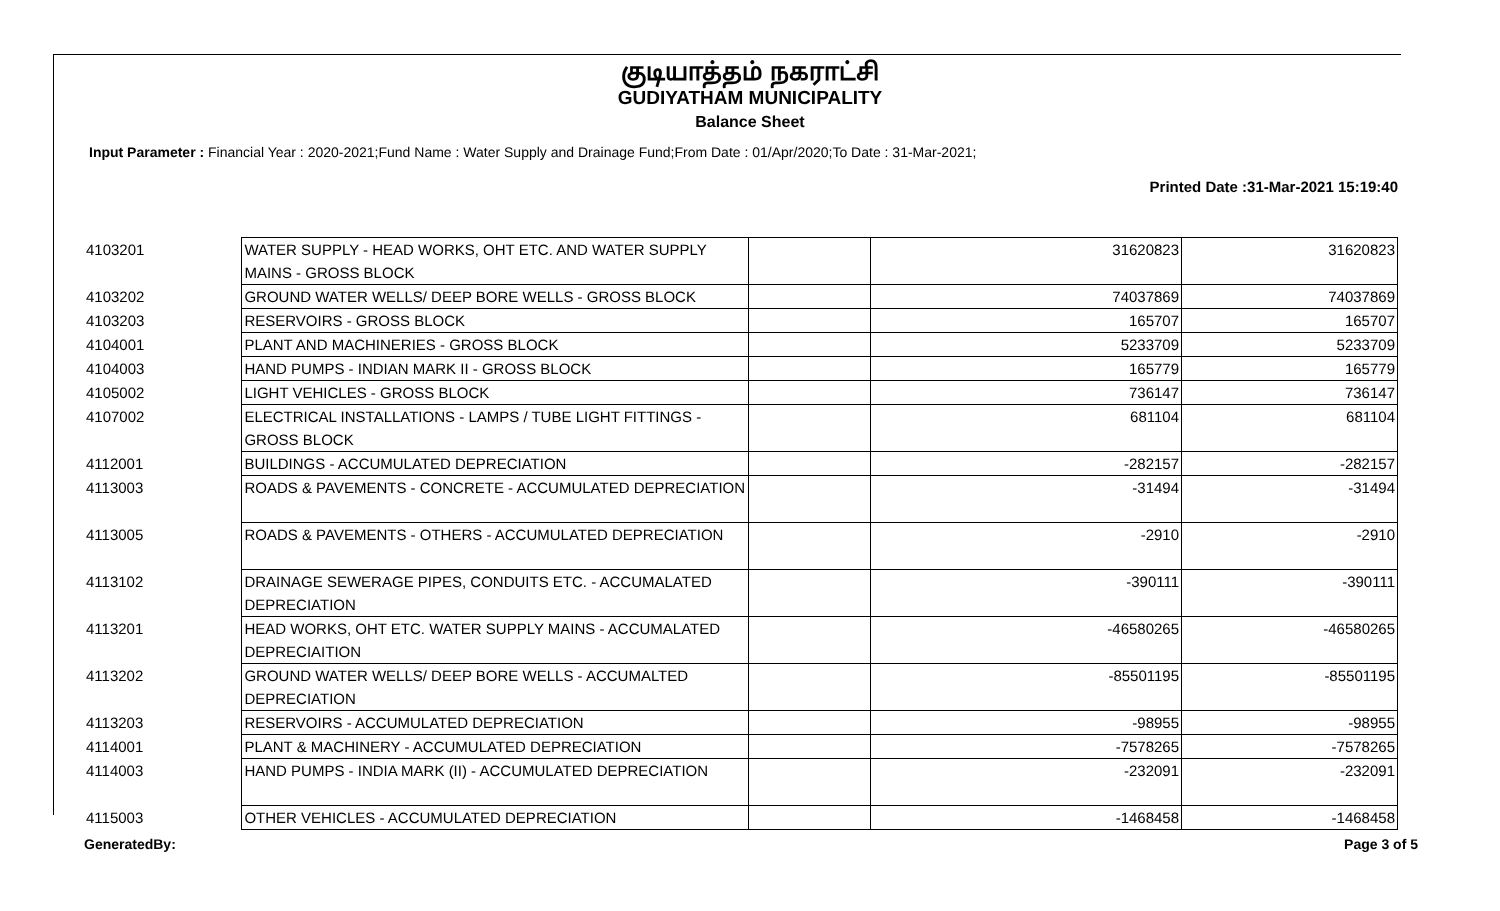குடியாத்தம் நகராட்சி
GUDIYATHAM MUNICIPALITY
Balance Sheet
Input Parameter : Financial Year : 2020-2021;Fund Name : Water Supply and Drainage Fund;From Date : 01/Apr/2020;To Date : 31-Mar-2021;
Printed Date :31-Mar-2021 15:19:40
| 4103201 | WATER SUPPLY - HEAD WORKS, OHT ETC. AND WATER SUPPLY MAINS - GROSS BLOCK | | 31620823 | 31620823 |
| 4103202 | GROUND WATER WELLS/ DEEP BORE WELLS - GROSS BLOCK | | 74037869 | 74037869 |
| 4103203 | RESERVOIRS - GROSS BLOCK | | 165707 | 165707 |
| 4104001 | PLANT AND MACHINERIES - GROSS BLOCK | | 5233709 | 5233709 |
| 4104003 | HAND PUMPS - INDIAN MARK II - GROSS BLOCK | | 165779 | 165779 |
| 4105002 | LIGHT VEHICLES - GROSS BLOCK | | 736147 | 736147 |
| 4107002 | ELECTRICAL INSTALLATIONS - LAMPS / TUBE LIGHT FITTINGS - GROSS BLOCK | | 681104 | 681104 |
| 4112001 | BUILDINGS - ACCUMULATED DEPRECIATION | | -282157 | -282157 |
| 4113003 | ROADS & PAVEMENTS - CONCRETE - ACCUMULATED DEPRECIATION | | -31494 | -31494 |
| 4113005 | ROADS & PAVEMENTS - OTHERS - ACCUMULATED DEPRECIATION | | -2910 | -2910 |
| 4113102 | DRAINAGE SEWERAGE PIPES, CONDUITS ETC. - ACCUMALATED DEPRECIATION | | -390111 | -390111 |
| 4113201 | HEAD WORKS, OHT ETC. WATER SUPPLY MAINS - ACCUMALATED DEPRECIAITION | | -46580265 | -46580265 |
| 4113202 | GROUND WATER WELLS/ DEEP BORE WELLS - ACCUMALTED DEPRECIATION | | -85501195 | -85501195 |
| 4113203 | RESERVOIRS - ACCUMULATED DEPRECIATION | | -98955 | -98955 |
| 4114001 | PLANT & MACHINERY - ACCUMULATED DEPRECIATION | | -7578265 | -7578265 |
| 4114003 | HAND PUMPS - INDIA MARK (II) - ACCUMULATED DEPRECIATION | | -232091 | -232091 |
| 4115003 | OTHER VEHICLES - ACCUMULATED DEPRECIATION | | -1468458 | -1468458 |
GeneratedBy: Page 3 of 5